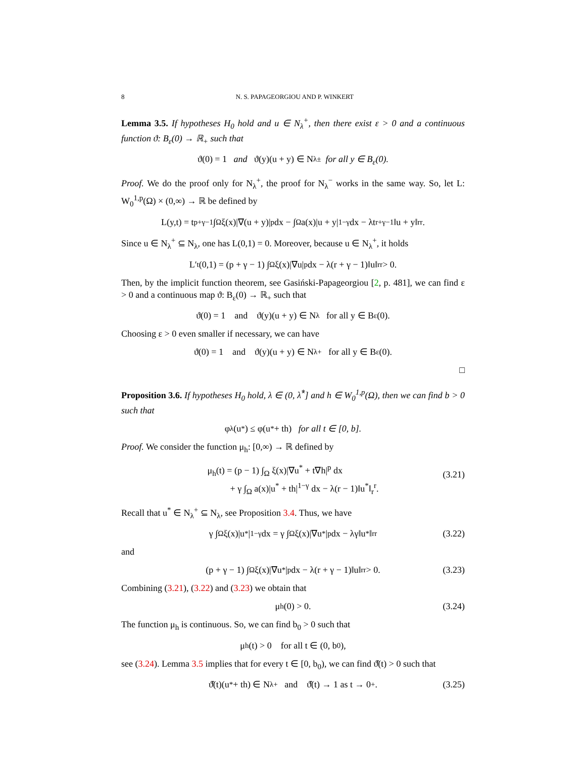8 N. S. PAPAGEORGIOU AND P. WINKERT
Lemma 3.5. If hypotheses H<sub>0</sub> hold and u ∈ N<sub>λ</sub><sup>+</sup>, then there exist ε > 0 and a continuous function ϑ: B<sub>ε</sub>(0) → ℝ<sub>+</sub> such that
ϑ(0) = 1 and ϑ(y)(u + y) ∈ N<sub>λ</sub><sup>±</sup> for all y ∈ B<sub>ε</sub>(0).
Proof. We do the proof only for N<sub>λ</sub><sup>+</sup>, the proof for N<sub>λ</sub><sup>−</sup> works in the same way. So, let L: W<sub>0</sub><sup>1,p</sup>(Ω) × (0,∞) → ℝ be defined by
L(y,t) = t<sup>p+γ−1</sup> ∫<sub>Ω</sub> ξ(x)|∇(u + y)|<sup>p</sup> dx − ∫<sub>Ω</sub> a(x)|u + y|<sup>1−γ</sup> dx − λt<sup>r+γ−1</sup>‖u + y‖<sub>r</sub><sup>r</sup>.
Since u ∈ N<sub>λ</sub><sup>+</sup> ⊆ N<sub>λ</sub>, one has L(0,1) = 0. Moreover, because u ∈ N<sub>λ</sub><sup>+</sup>, it holds
L′<sub>t</sub>(0,1) = (p + γ − 1) ∫<sub>Ω</sub> ξ(x)|∇u|<sup>p</sup> dx − λ(r + γ − 1)‖u‖<sub>r</sub><sup>r</sup> > 0.
Then, by the implicit function theorem, see Gasiński-Papageorgiou [2, p. 481], we can find ε > 0 and a continuous map ϑ: B<sub>ε</sub>(0) → ℝ<sub>+</sub> such that
ϑ(0) = 1 and ϑ(y)(u + y) ∈ N<sub>λ</sub> for all y ∈ B<sub>ε</sub>(0).
Choosing ε > 0 even smaller if necessary, we can have
ϑ(0) = 1 and ϑ(y)(u + y) ∈ N<sub>λ</sub><sup>+</sup> for all y ∈ B<sub>ε</sub>(0).
□
Proposition 3.6. If hypotheses H<sub>0</sub> hold, λ ∈ (0, λ̂<sup>*</sup>] and h ∈ W<sub>0</sub><sup>1,p</sup>(Ω), then we can find b > 0 such that
φ<sub>λ</sub>(u<sup>*</sup>) ≤ φ(u<sup>*</sup> + th) for all t ∈ [0, b].
Proof. We consider the function μ<sub>h</sub>: [0,∞) → ℝ defined by
μ<sub>h</sub>(t) = (p − 1) ∫<sub>Ω</sub> ξ(x)|∇u<sup>*</sup> + t∇h|<sup>p</sup> dx
+ γ ∫<sub>Ω</sub> a(x)|u<sup>*</sup> + th|<sup>1−γ</sup> dx − λ(r − 1)‖u<sup>*</sup>‖<sub>r</sub><sup>r</sup>.
(3.21)
Recall that u<sup>*</sup> ∈ N<sub>λ</sub><sup>+</sup> ⊆ N<sub>λ</sub>, see Proposition 3.4. Thus, we have
γ ∫<sub>Ω</sub> ξ(x)|u<sup>*</sup>|<sup>1−γ</sup> dx = γ ∫<sub>Ω</sub> ξ(x)|∇u<sup>*</sup>|<sup>p</sup> dx − λγ‖u<sup>*</sup>‖<sub>r</sub><sup>r</sup> (3.22)
and
(p + γ − 1) ∫<sub>Ω</sub> ξ(x)|∇u<sup>*</sup>|<sup>p</sup> dx − λ(r + γ − 1)‖u‖<sub>r</sub><sup>r</sup> > 0. (3.23)
Combining (3.21), (3.22) and (3.23) we obtain that
μ<sub>h</sub>(0) > 0. (3.24)
The function μ<sub>h</sub> is continuous. So, we can find b<sub>0</sub> > 0 such that
μ<sub>h</sub>(t) > 0 for all t ∈ (0, b<sub>0</sub>),
see (3.24). Lemma 3.5 implies that for every t ∈ [0, b<sub>0</sub>), we can find ϑ̂(t) > 0 such that
ϑ̂(t)(u<sup>*</sup> + th) ∈ N<sub>λ</sub><sup>+</sup> and ϑ̂(t) → 1 as t → 0<sup>+</sup>. (3.25)